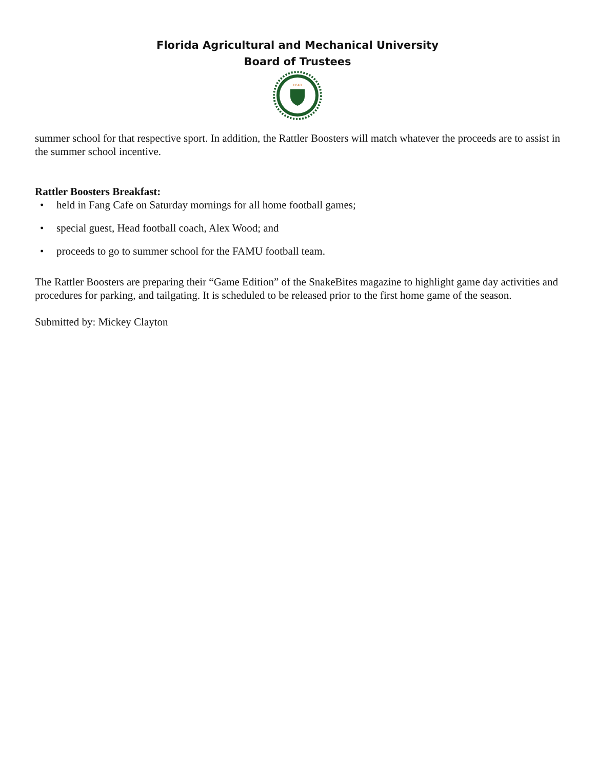Florida Agricultural and Mechanical University
Board of Trustees
HEAD
summer school for that respective sport. In addition, the Rattler Boosters will match whatever the proceeds are to assist in the summer school incentive.
Rattler Boosters Breakfast:
• held in Fang Cafe on Saturday mornings for all home football games;
• special guest, Head football coach, Alex Wood; and
• proceeds to go to summer school for the FAMU football team.
The Rattler Boosters are preparing their “Game Edition” of the SnakeBites magazine to highlight game day activities and procedures for parking, and tailgating. It is scheduled to be released prior to the first home game of the season.
Submitted by: Mickey Clayton